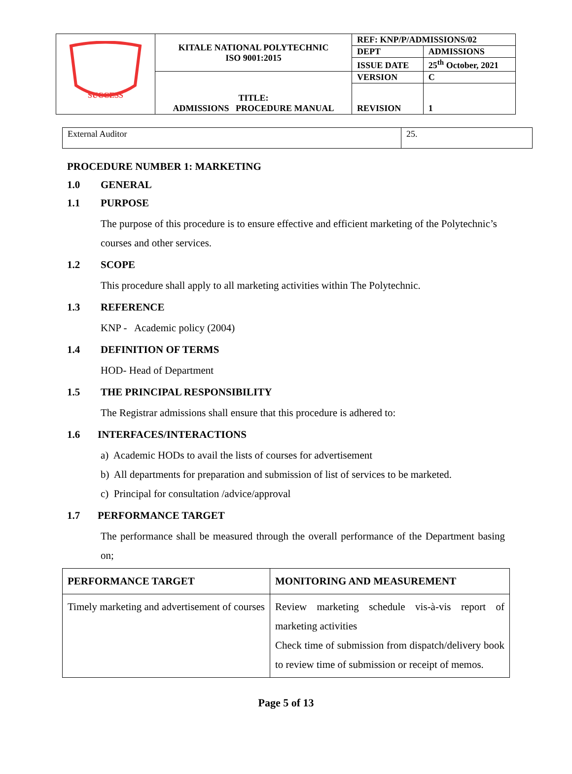| SUCCESS | KITALE NATIONAL POLYTECHNIC ISO 9001:2015 | REF: KNP/P/ADMISSIONS/02 | |
| | | DEPT | ADMISSIONS |
| | | ISSUE DATE | 25<sup>th</sup> October, 2021 |
| | TITLE: ADMISSIONS PROCEDURE MANUAL | VERSION | C |
| | | REVISION | 1 |
| External Auditor | 25. |
PROCEDURE NUMBER 1: MARKETING
1.0 GENERAL
1.1 PURPOSE
The purpose of this procedure is to ensure effective and efficient marketing of the Polytechnic’s courses and other services.
1.2 SCOPE
This procedure shall apply to all marketing activities within The Polytechnic.
1.3 REFERENCE
KNP - Academic policy (2004)
1.4 DEFINITION OF TERMS
HOD- Head of Department
1.5 THE PRINCIPAL RESPONSIBILITY
The Registrar admissions shall ensure that this procedure is adhered to:
1.6 INTERFACES/INTERACTIONS
a) Academic HODs to avail the lists of courses for advertisement
b) All departments for preparation and submission of list of services to be marketed.
c) Principal for consultation /advice/approval
1.7 PERFORMANCE TARGET
The performance shall be measured through the overall performance of the Department basing on;
| PERFORMANCE TARGET | MONITORING AND MEASUREMENT |
| --- | --- |
| Timely marketing and advertisement of courses | Review marketing schedule vis-à-vis report of marketing activities Check time of submission from dispatch/delivery book to review time of submission or receipt of memos. |
Page 5 of 13